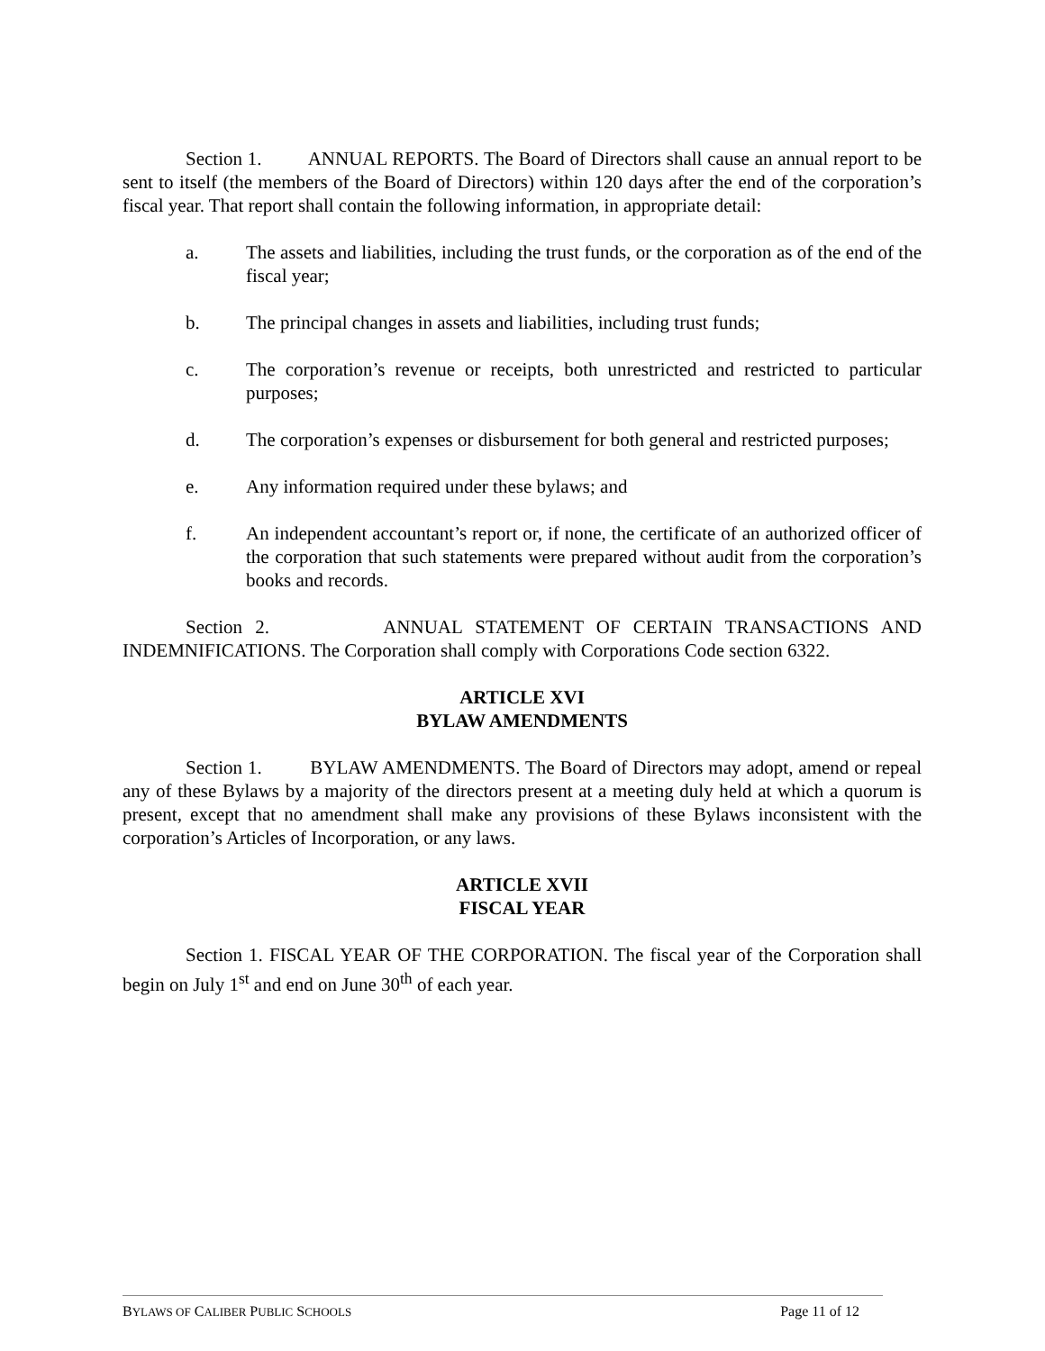Section 1. ANNUAL REPORTS. The Board of Directors shall cause an annual report to be sent to itself (the members of the Board of Directors) within 120 days after the end of the corporation’s fiscal year. That report shall contain the following information, in appropriate detail:
a. The assets and liabilities, including the trust funds, or the corporation as of the end of the fiscal year;
b. The principal changes in assets and liabilities, including trust funds;
c. The corporation’s revenue or receipts, both unrestricted and restricted to particular purposes;
d. The corporation’s expenses or disbursement for both general and restricted purposes;
e. Any information required under these bylaws; and
f. An independent accountant’s report or, if none, the certificate of an authorized officer of the corporation that such statements were prepared without audit from the corporation’s books and records.
Section 2. ANNUAL STATEMENT OF CERTAIN TRANSACTIONS AND INDEMNIFICATIONS. The Corporation shall comply with Corporations Code section 6322.
ARTICLE XVI
BYLAW AMENDMENTS
Section 1. BYLAW AMENDMENTS. The Board of Directors may adopt, amend or repeal any of these Bylaws by a majority of the directors present at a meeting duly held at which a quorum is present, except that no amendment shall make any provisions of these Bylaws inconsistent with the corporation’s Articles of Incorporation, or any laws.
ARTICLE XVII
FISCAL YEAR
Section 1. FISCAL YEAR OF THE CORPORATION. The fiscal year of the Corporation shall begin on July 1<sup>st</sup> and end on June 30<sup>th</sup> of each year.
BYLAWS OF CALIBER PUBLIC SCHOOLS Page 11 of 12